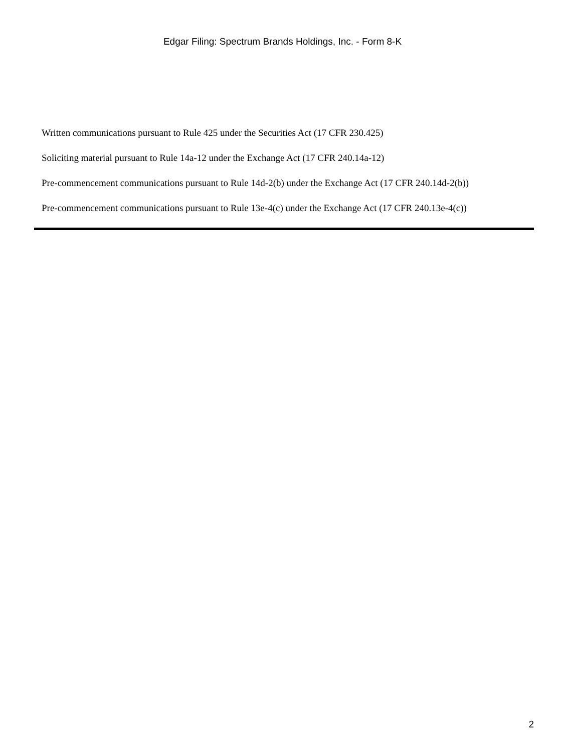Edgar Filing: Spectrum Brands Holdings, Inc. - Form 8-K
Written communications pursuant to Rule 425 under the Securities Act (17 CFR 230.425)
Soliciting material pursuant to Rule 14a-12 under the Exchange Act (17 CFR 240.14a-12)
Pre-commencement communications pursuant to Rule 14d-2(b) under the Exchange Act (17 CFR 240.14d-2(b))
Pre-commencement communications pursuant to Rule 13e-4(c) under the Exchange Act (17 CFR 240.13e-4(c))
2